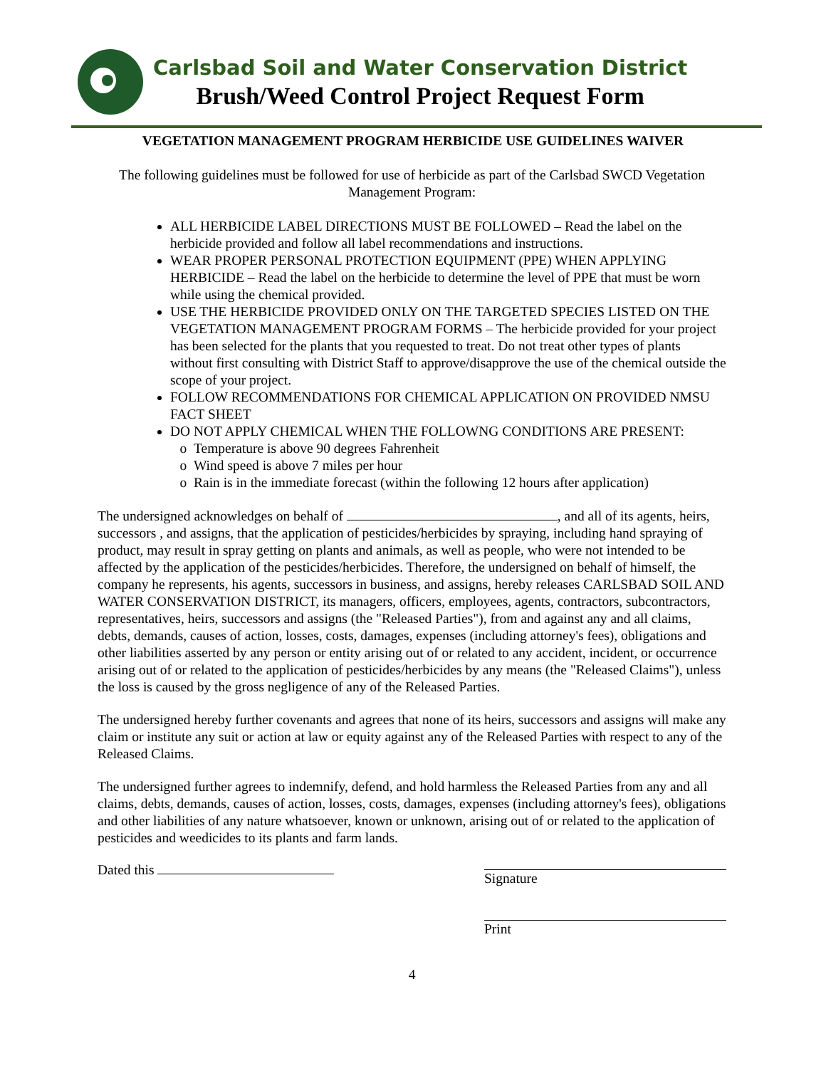Carlsbad Soil and Water Conservation District
Brush/Weed Control Project Request Form
VEGETATION MANAGEMENT PROGRAM HERBICIDE USE GUIDELINES WAIVER
The following guidelines must be followed for use of herbicide as part of the Carlsbad SWCD Vegetation Management Program:
ALL HERBICIDE LABEL DIRECTIONS MUST BE FOLLOWED – Read the label on the herbicide provided and follow all label recommendations and instructions.
WEAR PROPER PERSONAL PROTECTION EQUIPMENT (PPE) WHEN APPLYING HERBICIDE – Read the label on the herbicide to determine the level of PPE that must be worn while using the chemical provided.
USE THE HERBICIDE PROVIDED ONLY ON THE TARGETED SPECIES LISTED ON THE VEGETATION MANAGEMENT PROGRAM FORMS – The herbicide provided for your project has been selected for the plants that you requested to treat. Do not treat other types of plants without first consulting with District Staff to approve/disapprove the use of the chemical outside the scope of your project.
FOLLOW RECOMMENDATIONS FOR CHEMICAL APPLICATION ON PROVIDED NMSU FACT SHEET
DO NOT APPLY CHEMICAL WHEN THE FOLLOWNG CONDITIONS ARE PRESENT:
Temperature is above 90 degrees Fahrenheit
Wind speed is above 7 miles per hour
Rain is in the immediate forecast (within the following 12 hours after application)
The undersigned acknowledges on behalf of , and all of its agents, heirs, successors , and assigns, that the application of pesticides/herbicides by spraying, including hand spraying of product, may result in spray getting on plants and animals, as well as people, who were not intended to be affected by the application of the pesticides/herbicides. Therefore, the undersigned on behalf of himself, the company he represents, his agents, successors in business, and assigns, hereby releases CARLSBAD SOIL AND WATER CONSERVATION DISTRICT, its managers, officers, employees, agents, contractors, subcontractors, representatives, heirs, successors and assigns (the "Released Parties"), from and against any and all claims, debts, demands, causes of action, losses, costs, damages, expenses (including attorney's fees), obligations and other liabilities asserted by any person or entity arising out of or related to any accident, incident, or occurrence arising out of or related to the application of pesticides/herbicides by any means (the "Released Claims"), unless the loss is caused by the gross negligence of any of the Released Parties.
The undersigned hereby further covenants and agrees that none of its heirs, successors and assigns will make any claim or institute any suit or action at law or equity against any of the Released Parties with respect to any of the Released Claims.
The undersigned further agrees to indemnify, defend, and hold harmless the Released Parties from any and all claims, debts, demands, causes of action, losses, costs, damages, expenses (including attorney's fees), obligations and other liabilities of any nature whatsoever, known or unknown, arising out of or related to the application of pesticides and weedicides to its plants and farm lands.
Dated this
Signature
Print
4